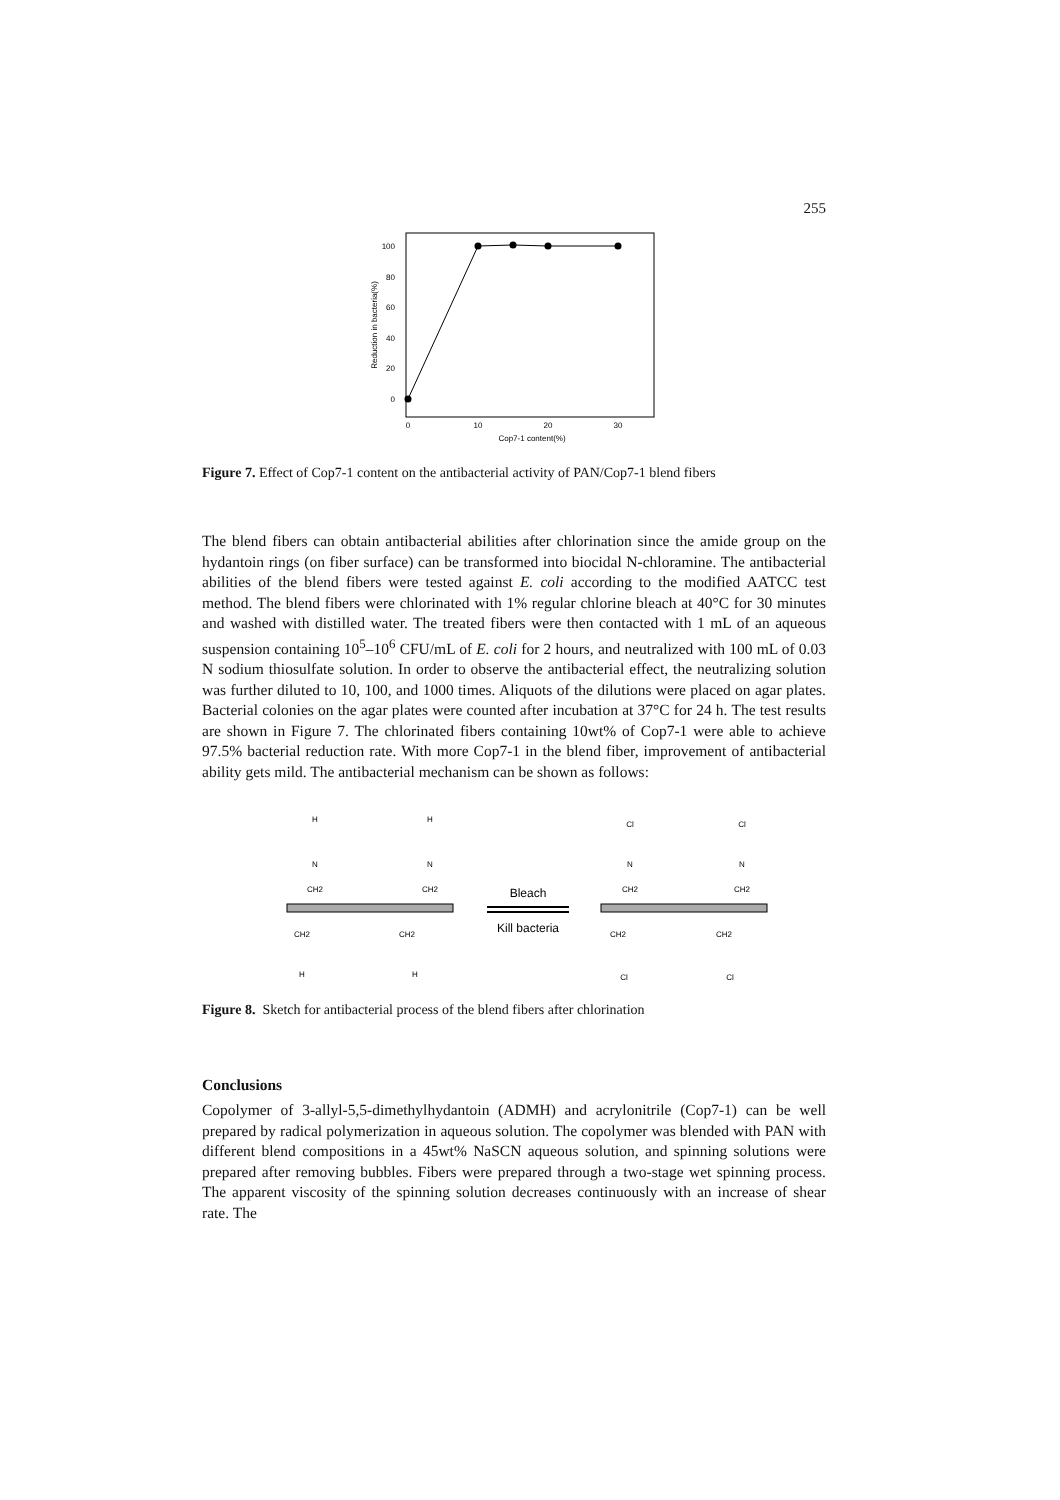255
100
80
60
40
20
0
0
10
20
30
Cop7-1 content(%)
Reduction in bacteria(%)
Figure 7. Effect of Cop7-1 content on the antibacterial activity of PAN/Cop7-1 blend fibers
The blend fibers can obtain antibacterial abilities after chlorination since the amide group on the hydantoin rings (on fiber surface) can be transformed into biocidal N-chloramine. The antibacterial abilities of the blend fibers were tested against E. coli according to the modified AATCC test method. The blend fibers were chlorinated with 1% regular chlorine bleach at 40°C for 30 minutes and washed with distilled water. The treated fibers were then contacted with 1 mL of an aqueous suspension containing 10<sup>5</sup>–10<sup>6</sup> CFU/mL of E. coli for 2 hours, and neutralized with 100 mL of 0.03 N sodium thiosulfate solution. In order to observe the antibacterial effect, the neutralizing solution was further diluted to 10, 100, and 1000 times. Aliquots of the dilutions were placed on agar plates. Bacterial colonies on the agar plates were counted after incubation at 37°C for 24 h. The test results are shown in Figure 7. The chlorinated fibers containing 10wt% of Cop7-1 were able to achieve 97.5% bacterial reduction rate. With more Cop7-1 in the blend fiber, improvement of antibacterial ability gets mild. The antibacterial mechanism can be shown as follows:
H
H
Cl
Cl
N
N
N
N
CH2
CH2
CH2
CH2
CH2
CH2
CH2
CH2
H
H
Cl
Cl
Bleach
Kill bacteria
Figure 8. Sketch for antibacterial process of the blend fibers after chlorination
Conclusions
Copolymer of 3-allyl-5,5-dimethylhydantoin (ADMH) and acrylonitrile (Cop7-1) can be well prepared by radical polymerization in aqueous solution. The copolymer was blended with PAN with different blend compositions in a 45wt% NaSCN aqueous solution, and spinning solutions were prepared after removing bubbles. Fibers were prepared through a two-stage wet spinning process. The apparent viscosity of the spinning solution decreases continuously with an increase of shear rate. The